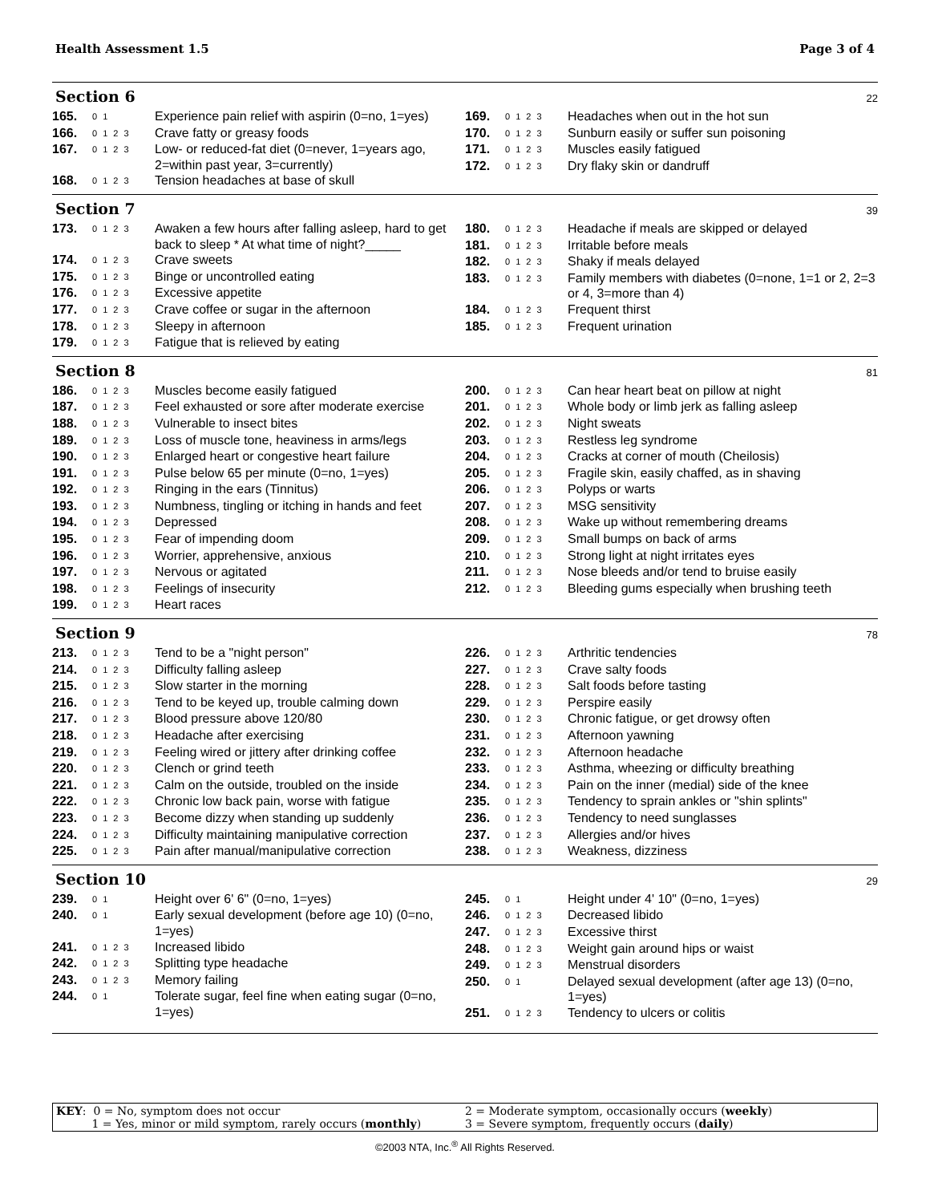Health Assessment 1.5 Page 3 of 4
Section 6
22
| 165. | 0 1 | Experience pain relief with aspirin (0=no, 1=yes) |
| 166. | 0 1 2 3 | Crave fatty or greasy foods |
| 167. | 0 1 2 3 | Low- or reduced-fat diet (0=never, 1=years ago, 2=within past year, 3=currently) |
| 168. | 0 1 2 3 | Tension headaches at base of skull |
| 169. | 0 1 2 3 | Headaches when out in the hot sun |
| 170. | 0 1 2 3 | Sunburn easily or suffer sun poisoning |
| 171. | 0 1 2 3 | Muscles easily fatigued |
| 172. | 0 1 2 3 | Dry flaky skin or dandruff |
Section 7
39
| 173. | 0 1 2 3 | Awaken a few hours after falling asleep, hard to get back to sleep * At what time of night?_____ |
| 174. | 0 1 2 3 | Crave sweets |
| 175. | 0 1 2 3 | Binge or uncontrolled eating |
| 176. | 0 1 2 3 | Excessive appetite |
| 177. | 0 1 2 3 | Crave coffee or sugar in the afternoon |
| 178. | 0 1 2 3 | Sleepy in afternoon |
| 179. | 0 1 2 3 | Fatigue that is relieved by eating |
| 180. | 0 1 2 3 | Headache if meals are skipped or delayed |
| 181. | 0 1 2 3 | Irritable before meals |
| 182. | 0 1 2 3 | Shaky if meals delayed |
| 183. | 0 1 2 3 | Family members with diabetes (0=none, 1=1 or 2, 2=3 or 4, 3=more than 4) |
| 184. | 0 1 2 3 | Frequent thirst |
| 185. | 0 1 2 3 | Frequent urination |
Section 8
81
| 186. | 0 1 2 3 | Muscles become easily fatigued |
| 187. | 0 1 2 3 | Feel exhausted or sore after moderate exercise |
| 188. | 0 1 2 3 | Vulnerable to insect bites |
| 189. | 0 1 2 3 | Loss of muscle tone, heaviness in arms/legs |
| 190. | 0 1 2 3 | Enlarged heart or congestive heart failure |
| 191. | 0 1 2 3 | Pulse below 65 per minute (0=no, 1=yes) |
| 192. | 0 1 2 3 | Ringing in the ears (Tinnitus) |
| 193. | 0 1 2 3 | Numbness, tingling or itching in hands and feet |
| 194. | 0 1 2 3 | Depressed |
| 195. | 0 1 2 3 | Fear of impending doom |
| 196. | 0 1 2 3 | Worrier, apprehensive, anxious |
| 197. | 0 1 2 3 | Nervous or agitated |
| 198. | 0 1 2 3 | Feelings of insecurity |
| 199. | 0 1 2 3 | Heart races |
| 200. | 0 1 2 3 | Can hear heart beat on pillow at night |
| 201. | 0 1 2 3 | Whole body or limb jerk as falling asleep |
| 202. | 0 1 2 3 | Night sweats |
| 203. | 0 1 2 3 | Restless leg syndrome |
| 204. | 0 1 2 3 | Cracks at corner of mouth (Cheilosis) |
| 205. | 0 1 2 3 | Fragile skin, easily chaffed, as in shaving |
| 206. | 0 1 2 3 | Polyps or warts |
| 207. | 0 1 2 3 | MSG sensitivity |
| 208. | 0 1 2 3 | Wake up without remembering dreams |
| 209. | 0 1 2 3 | Small bumps on back of arms |
| 210. | 0 1 2 3 | Strong light at night irritates eyes |
| 211. | 0 1 2 3 | Nose bleeds and/or tend to bruise easily |
| 212. | 0 1 2 3 | Bleeding gums especially when brushing teeth |
Section 9
78
| 213. | 0 1 2 3 | Tend to be a "night person" |
| 214. | 0 1 2 3 | Difficulty falling asleep |
| 215. | 0 1 2 3 | Slow starter in the morning |
| 216. | 0 1 2 3 | Tend to be keyed up, trouble calming down |
| 217. | 0 1 2 3 | Blood pressure above 120/80 |
| 218. | 0 1 2 3 | Headache after exercising |
| 219. | 0 1 2 3 | Feeling wired or jittery after drinking coffee |
| 220. | 0 1 2 3 | Clench or grind teeth |
| 221. | 0 1 2 3 | Calm on the outside, troubled on the inside |
| 222. | 0 1 2 3 | Chronic low back pain, worse with fatigue |
| 223. | 0 1 2 3 | Become dizzy when standing up suddenly |
| 224. | 0 1 2 3 | Difficulty maintaining manipulative correction |
| 225. | 0 1 2 3 | Pain after manual/manipulative correction |
| 226. | 0 1 2 3 | Arthritic tendencies |
| 227. | 0 1 2 3 | Crave salty foods |
| 228. | 0 1 2 3 | Salt foods before tasting |
| 229. | 0 1 2 3 | Perspire easily |
| 230. | 0 1 2 3 | Chronic fatigue, or get drowsy often |
| 231. | 0 1 2 3 | Afternoon yawning |
| 232. | 0 1 2 3 | Afternoon headache |
| 233. | 0 1 2 3 | Asthma, wheezing or difficulty breathing |
| 234. | 0 1 2 3 | Pain on the inner (medial) side of the knee |
| 235. | 0 1 2 3 | Tendency to sprain ankles or "shin splints" |
| 236. | 0 1 2 3 | Tendency to need sunglasses |
| 237. | 0 1 2 3 | Allergies and/or hives |
| 238. | 0 1 2 3 | Weakness, dizziness |
Section 10
29
| 239. | 0 1 | Height over 6' 6" (0=no, 1=yes) |
| 240. | 0 1 | Early sexual development (before age 10) (0=no, 1=yes) |
| 241. | 0 1 2 3 | Increased libido |
| 242. | 0 1 2 3 | Splitting type headache |
| 243. | 0 1 2 3 | Memory failing |
| 244. | 0 1 | Tolerate sugar, feel fine when eating sugar (0=no, 1=yes) |
| 245. | 0 1 | Height under 4' 10" (0=no, 1=yes) |
| 246. | 0 1 2 3 | Decreased libido |
| 247. | 0 1 2 3 | Excessive thirst |
| 248. | 0 1 2 3 | Weight gain around hips or waist |
| 249. | 0 1 2 3 | Menstrual disorders |
| 250. | 0 1 | Delayed sexual development (after age 13) (0=no, 1=yes) |
| 251. | 0 1 2 3 | Tendency to ulcers or colitis |
KEY: 0 = No, symptom does not occur
1 = Yes, minor or mild symptom, rarely occurs (monthly)
2 = Moderate symptom, occasionally occurs (weekly)
3 = Severe symptom, frequently occurs (daily)
©2003 NTA, Inc.<sup>®</sup> All Rights Reserved.